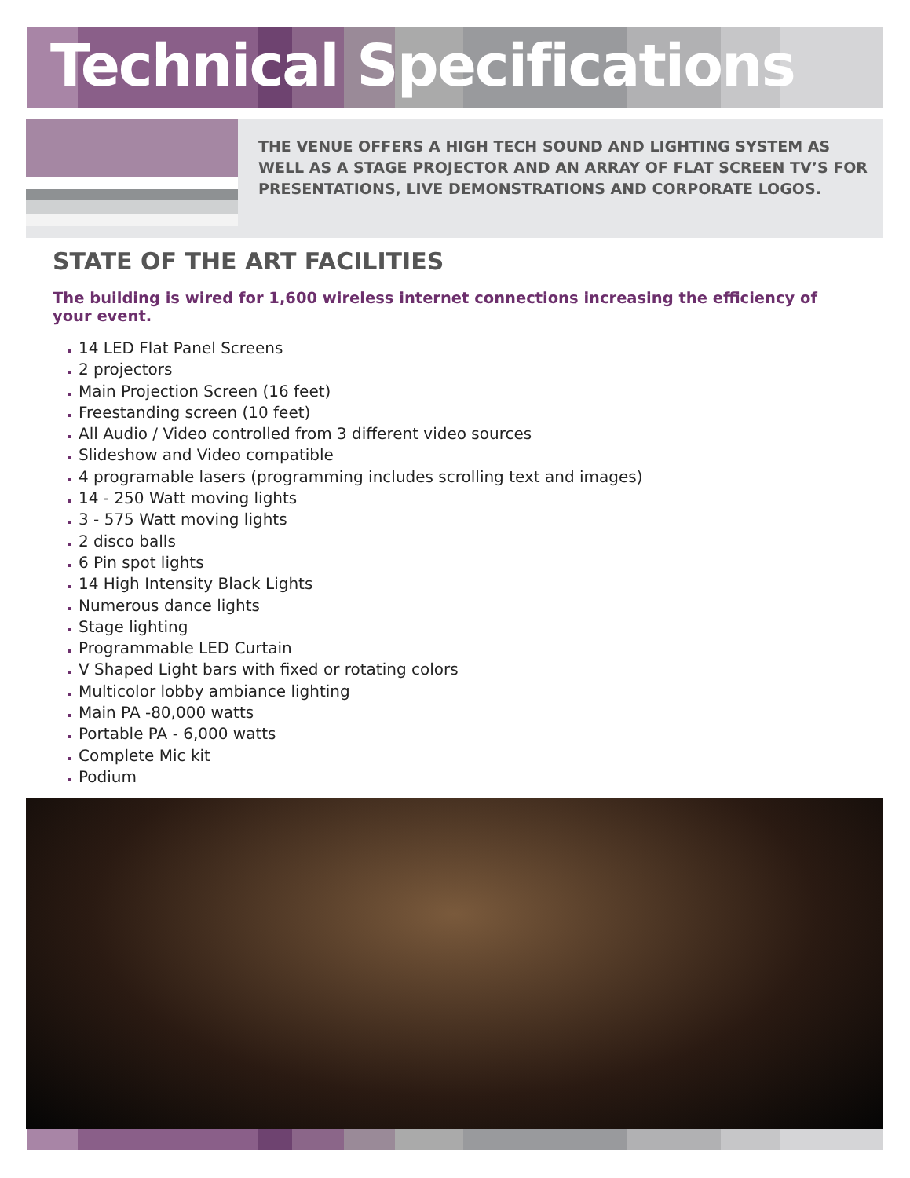Technical Specifications
THE VENUE OFFERS A HIGH TECH SOUND AND LIGHTING SYSTEM AS
WELL AS A STAGE PROJECTOR AND AN ARRAY OF FLAT SCREEN TV’S FOR
PRESENTATIONS, LIVE DEMONSTRATIONS AND CORPORATE LOGOS.
STATE OF THE ART FACILITIES
The building is wired for 1,600 wireless internet connections increasing the efficiency of your event.
14 LED Flat Panel Screens
2 projectors
Main Projection Screen (16 feet)
Freestanding screen (10 feet)
All Audio / Video controlled from 3 different video sources
Slideshow and Video compatible
4 programable lasers (programming includes scrolling text and images)
14 - 250 Watt moving lights
3 - 575 Watt moving lights
2 disco balls
6 Pin spot lights
14 High Intensity Black Lights
Numerous dance lights
Stage lighting
Programmable LED Curtain
V Shaped Light bars with fixed or rotating colors
Multicolor lobby ambiance lighting
Main PA -80,000 watts
Portable PA - 6,000 watts
Complete Mic kit
Podium